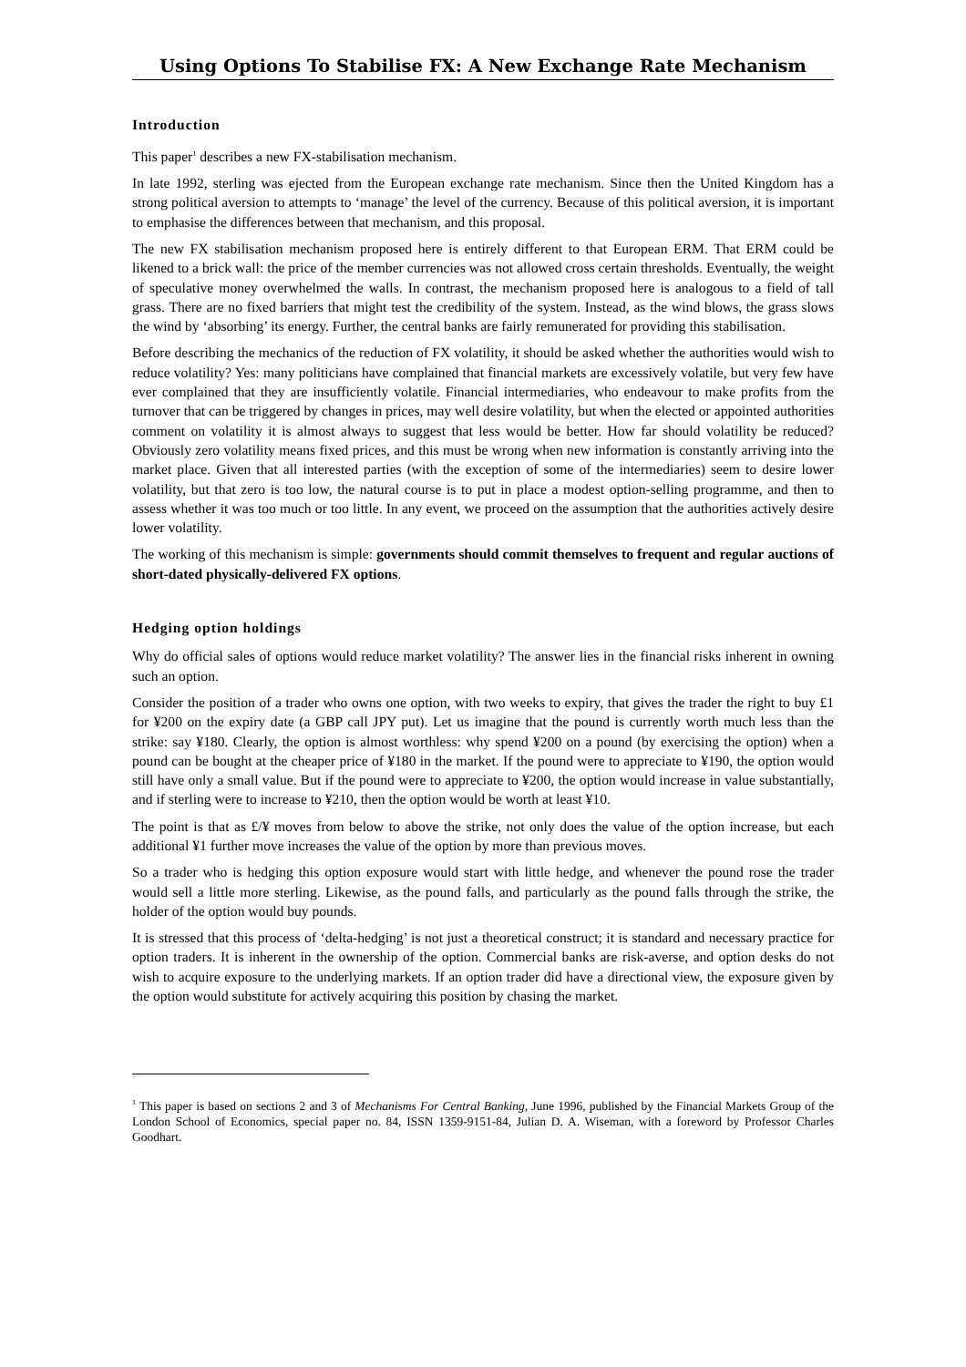Using Options To Stabilise FX: A New Exchange Rate Mechanism
Introduction
This paper<sup>1</sup> describes a new FX-stabilisation mechanism.
In late 1992, sterling was ejected from the European exchange rate mechanism. Since then the United Kingdom has a strong political aversion to attempts to ‘manage’ the level of the currency. Because of this political aversion, it is important to emphasise the differences between that mechanism, and this proposal.
The new FX stabilisation mechanism proposed here is entirely different to that European ERM. That ERM could be likened to a brick wall: the price of the member currencies was not allowed cross certain thresholds. Eventually, the weight of speculative money overwhelmed the walls. In contrast, the mechanism proposed here is analogous to a field of tall grass. There are no fixed barriers that might test the credibility of the system. Instead, as the wind blows, the grass slows the wind by ‘absorbing’ its energy. Further, the central banks are fairly remunerated for providing this stabilisation.
Before describing the mechanics of the reduction of FX volatility, it should be asked whether the authorities would wish to reduce volatility? Yes: many politicians have complained that financial markets are excessively volatile, but very few have ever complained that they are insufficiently volatile. Financial intermediaries, who endeavour to make profits from the turnover that can be triggered by changes in prices, may well desire volatility, but when the elected or appointed authorities comment on volatility it is almost always to suggest that less would be better. How far should volatility be reduced? Obviously zero volatility means fixed prices, and this must be wrong when new information is constantly arriving into the market place. Given that all interested parties (with the exception of some of the intermediaries) seem to desire lower volatility, but that zero is too low, the natural course is to put in place a modest option-selling programme, and then to assess whether it was too much or too little. In any event, we proceed on the assumption that the authorities actively desire lower volatility.
The working of this mechanism is simple: governments should commit themselves to frequent and regular auctions of short-dated physically-delivered FX options.
Hedging option holdings
Why do official sales of options would reduce market volatility? The answer lies in the financial risks inherent in owning such an option.
Consider the position of a trader who owns one option, with two weeks to expiry, that gives the trader the right to buy £1 for ¥200 on the expiry date (a GBP call JPY put). Let us imagine that the pound is currently worth much less than the strike: say ¥180. Clearly, the option is almost worthless: why spend ¥200 on a pound (by exercising the option) when a pound can be bought at the cheaper price of ¥180 in the market. If the pound were to appreciate to ¥190, the option would still have only a small value. But if the pound were to appreciate to ¥200, the option would increase in value substantially, and if sterling were to increase to ¥210, then the option would be worth at least ¥10.
The point is that as £/¥ moves from below to above the strike, not only does the value of the option increase, but each additional ¥1 further move increases the value of the option by more than previous moves.
So a trader who is hedging this option exposure would start with little hedge, and whenever the pound rose the trader would sell a little more sterling. Likewise, as the pound falls, and particularly as the pound falls through the strike, the holder of the option would buy pounds.
It is stressed that this process of ‘delta-hedging’ is not just a theoretical construct; it is standard and necessary practice for option traders. It is inherent in the ownership of the option. Commercial banks are risk-averse, and option desks do not wish to acquire exposure to the underlying markets. If an option trader did have a directional view, the exposure given by the option would substitute for actively acquiring this position by chasing the market.
<sup>1</sup> This paper is based on sections 2 and 3 of Mechanisms For Central Banking, June 1996, published by the Financial Markets Group of the London School of Economics, special paper no. 84, ISSN 1359-9151-84, Julian D. A. Wiseman, with a foreword by Professor Charles Goodhart.